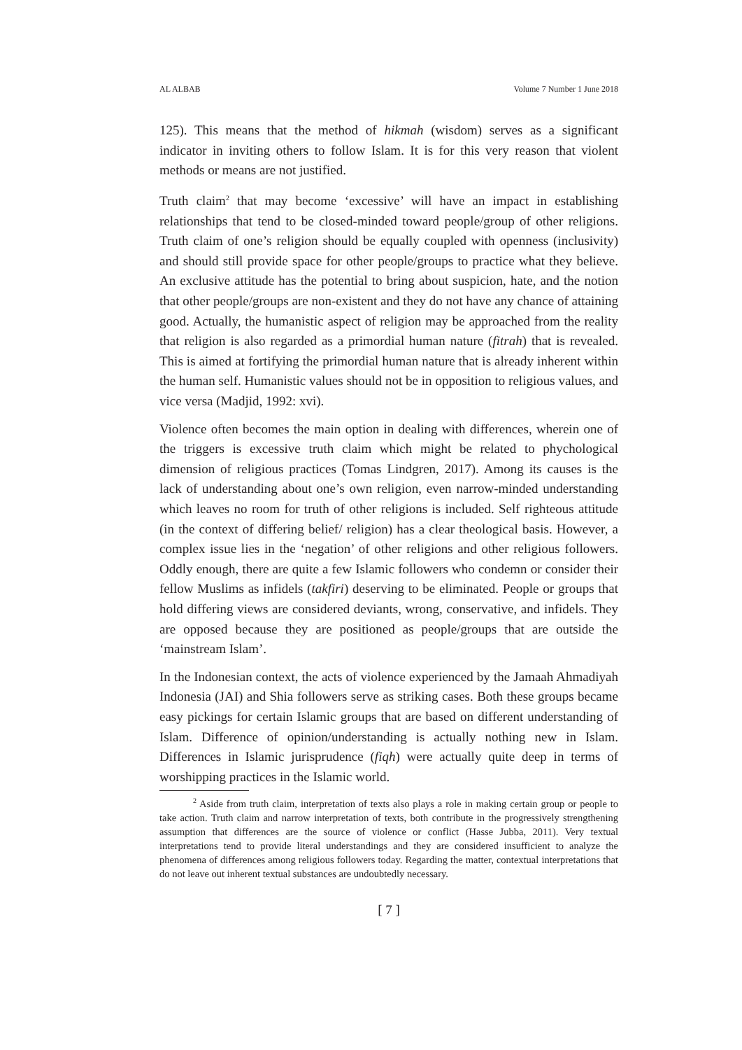AL ALBAB Volume 7 Number 1 June 2018
125). This means that the method of hikmah (wisdom) serves as a significant indicator in inviting others to follow Islam. It is for this very reason that violent methods or means are not justified.
Truth claim<sup>2</sup> that may become ‘excessive’ will have an impact in establishing relationships that tend to be closed-minded toward people/group of other religions. Truth claim of one’s religion should be equally coupled with openness (inclusivity) and should still provide space for other people/groups to practice what they believe. An exclusive attitude has the potential to bring about suspicion, hate, and the notion that other people/groups are non-existent and they do not have any chance of attaining good. Actually, the humanistic aspect of religion may be approached from the reality that religion is also regarded as a primordial human nature (fitrah) that is revealed. This is aimed at fortifying the primordial human nature that is already inherent within the human self. Humanistic values should not be in opposition to religious values, and vice versa (Madjid, 1992: xvi).
Violence often becomes the main option in dealing with differences, wherein one of the triggers is excessive truth claim which might be related to phychological dimension of religious practices (Tomas Lindgren, 2017). Among its causes is the lack of understanding about one’s own religion, even narrow-minded understanding which leaves no room for truth of other religions is included. Self righteous attitude (in the context of differing belief/ religion) has a clear theological basis. However, a complex issue lies in the ‘negation’ of other religions and other religious followers. Oddly enough, there are quite a few Islamic followers who condemn or consider their fellow Muslims as infidels (takfiri) deserving to be eliminated. People or groups that hold differing views are considered deviants, wrong, conservative, and infidels. They are opposed because they are positioned as people/groups that are outside the ‘mainstream Islam’.
In the Indonesian context, the acts of violence experienced by the Jamaah Ahmadiyah Indonesia (JAI) and Shia followers serve as striking cases. Both these groups became easy pickings for certain Islamic groups that are based on different understanding of Islam. Difference of opinion/understanding is actually nothing new in Islam. Differences in Islamic jurisprudence (fiqh) were actually quite deep in terms of worshipping practices in the Islamic world.
<sup>2</sup> Aside from truth claim, interpretation of texts also plays a role in making certain group or people to take action. Truth claim and narrow interpretation of texts, both contribute in the progressively strengthening assumption that differences are the source of violence or conflict (Hasse Jubba, 2011). Very textual interpretations tend to provide literal understandings and they are considered insufficient to analyze the phenomena of differences among religious followers today. Regarding the matter, contextual interpretations that do not leave out inherent textual substances are undoubtedly necessary.
[ 7 ]